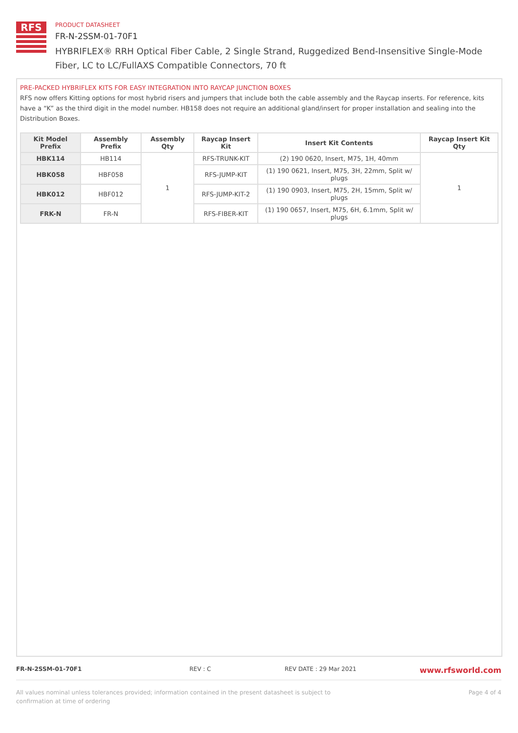RFS
PRODUCT DATASHEET
FR-N-2SSM-01-70F1
HYBRIFLEX® RRH Optical Fiber Cable, 2 Single Strand, Ruggedized Bend-Insensitive Single-Mode Fiber, LC to LC/FullAXS Compatible Connectors, 70 ft
PRE-PACKED HYBRIFLEX KITS FOR EASY INTEGRATION INTO RAYCAP JUNCTION BOXES
RFS now offers Kitting options for most hybrid risers and jumpers that include both the cable assembly and the Raycap inserts. For reference, kits have a “K” as the third digit in the model number. HB158 does not require an additional gland/insert for proper installation and sealing into the Distribution Boxes.
| Kit Model Prefix | Assembly Prefix | Assembly Qty | Raycap Insert Kit | Insert Kit Contents | Raycap Insert Kit Qty |
| --- | --- | --- | --- | --- | --- |
| HBK114 | HB114 | 1 | RFS-TRUNK-KIT | (2) 190 0620, Insert, M75, 1H, 40mm | 1 |
| HBK058 | HBF058 | | RFS-JUMP-KIT | (1) 190 0621, Insert, M75, 3H, 22mm, Split w/ plugs | |
| HBK012 | HBF012 | | RFS-JUMP-KIT-2 | (1) 190 0903, Insert, M75, 2H, 15mm, Split w/ plugs | |
| FRK-N | FR-N | | RFS-FIBER-KIT | (1) 190 0657, Insert, M75, 6H, 6.1mm, Split w/ plugs | |
FR-N-2SSM-01-70F1 REV : C REV DATE : 29 Mar 2021 www.rfsworld.com
All values nominal unless tolerances provided; information contained in the present datasheet is subject to confirmation at time of ordering Page 4 of 4